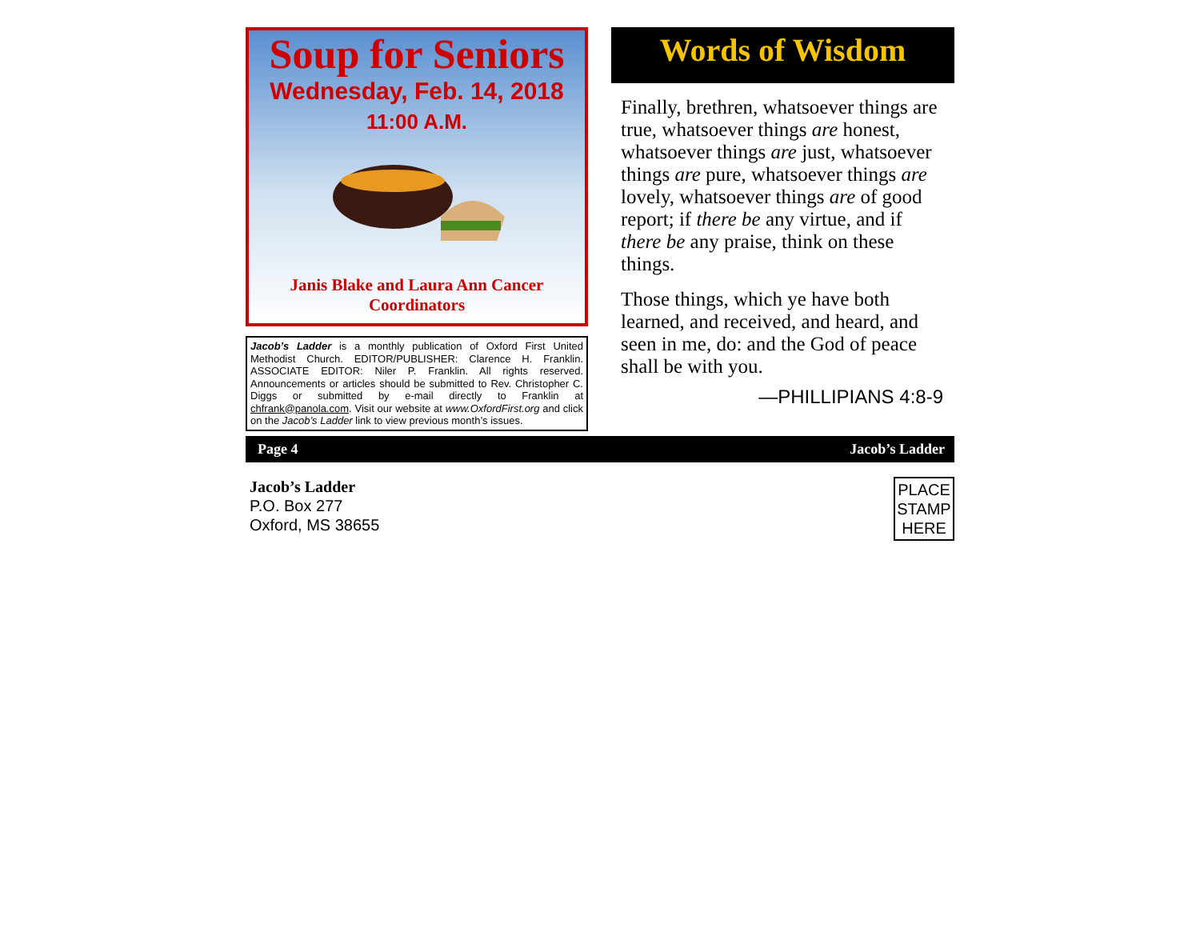Soup for Seniors
Wednesday, Feb. 14, 2018
11:00 A.M.
Janis Blake and Laura Ann Cancer
Coordinators
Jacob’s Ladder is a monthly publication of Oxford First United Methodist Church. EDITOR/PUBLISHER: Clarence H. Franklin. ASSOCIATE EDITOR: Niler P. Franklin. All rights reserved. Announcements or articles should be submitted to Rev. Christopher C. Diggs or submitted by e-mail directly to Franklin at chfrank@panola.com. Visit our website at www.OxfordFirst.org and click on the Jacob’s Ladder link to view previous month’s issues.
Words of Wisdom
Finally, brethren, whatsoever things are true, whatsoever things are honest, whatsoever things are just, whatsoever things are pure, whatsoever things are lovely, whatsoever things are of good report; if there be any virtue, and if there be any praise, think on these things.
Those things, which ye have both learned, and received, and heard, and seen in me, do: and the God of peace shall be with you.
—PHILLIPIANS 4:8-9
Page 4 Jacob’s Ladder
Jacob’s Ladder
P.O. Box 277
Oxford, MS 38655
PLACE STAMP HERE